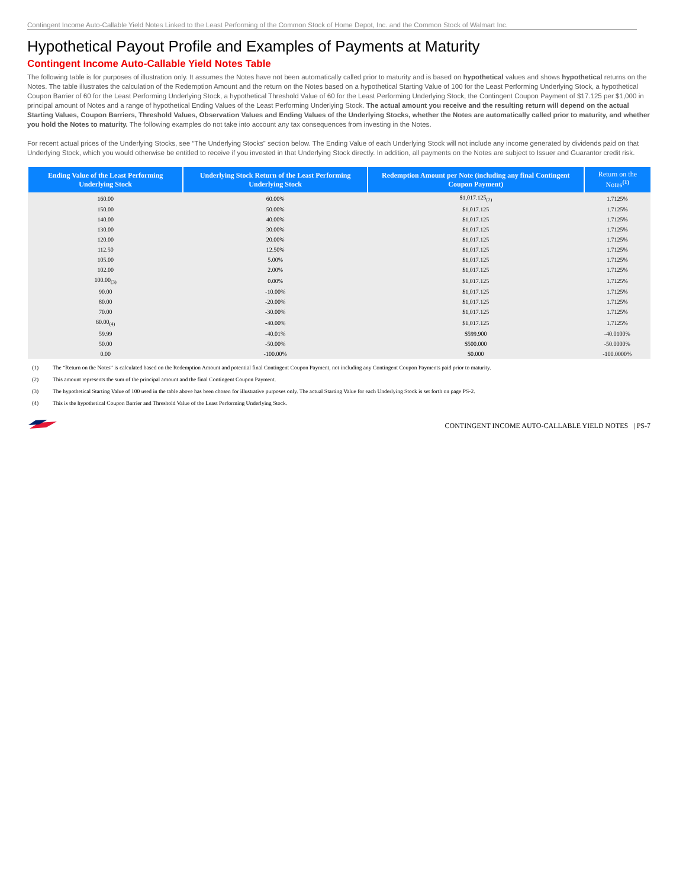Contingent Income Auto-Callable Yield Notes Linked to the Least Performing of the Common Stock of Home Depot, Inc. and the Common Stock of Walmart Inc.
Hypothetical Payout Profile and Examples of Payments at Maturity
Contingent Income Auto-Callable Yield Notes Table
The following table is for purposes of illustration only. It assumes the Notes have not been automatically called prior to maturity and is based on hypothetical values and shows hypothetical returns on the Notes. The table illustrates the calculation of the Redemption Amount and the return on the Notes based on a hypothetical Starting Value of 100 for the Least Performing Underlying Stock, a hypothetical Coupon Barrier of 60 for the Least Performing Underlying Stock, a hypothetical Threshold Value of 60 for the Least Performing Underlying Stock, the Contingent Coupon Payment of $17.125 per $1,000 in principal amount of Notes and a range of hypothetical Ending Values of the Least Performing Underlying Stock. The actual amount you receive and the resulting return will depend on the actual Starting Values, Coupon Barriers, Threshold Values, Observation Values and Ending Values of the Underlying Stocks, whether the Notes are automatically called prior to maturity, and whether you hold the Notes to maturity. The following examples do not take into account any tax consequences from investing in the Notes.
For recent actual prices of the Underlying Stocks, see “The Underlying Stocks” section below. The Ending Value of each Underlying Stock will not include any income generated by dividends paid on that Underlying Stock, which you would otherwise be entitled to receive if you invested in that Underlying Stock directly. In addition, all payments on the Notes are subject to Issuer and Guarantor credit risk.
| Ending Value of the Least Performing Underlying Stock | Underlying Stock Return of the Least Performing Underlying Stock | Redemption Amount per Note (including any final Contingent Coupon Payment) | Return on the Notes<sup>(1)</sup> |
| --- | --- | --- | --- |
| 160.00 | 60.00% | $1,017.125<sub>(2)</sub> | 1.7125% |
| 150.00 | 50.00% | $1,017.125 | 1.7125% |
| 140.00 | 40.00% | $1,017.125 | 1.7125% |
| 130.00 | 30.00% | $1,017.125 | 1.7125% |
| 120.00 | 20.00% | $1,017.125 | 1.7125% |
| 112.50 | 12.50% | $1,017.125 | 1.7125% |
| 105.00 | 5.00% | $1,017.125 | 1.7125% |
| 102.00 | 2.00% | $1,017.125 | 1.7125% |
| 100.00<sub>(3)</sub> | 0.00% | $1,017.125 | 1.7125% |
| 90.00 | -10.00% | $1,017.125 | 1.7125% |
| 80.00 | -20.00% | $1,017.125 | 1.7125% |
| 70.00 | -30.00% | $1,017.125 | 1.7125% |
| 60.00<sub>(4)</sub> | -40.00% | $1,017.125 | 1.7125% |
| 59.99 | -40.01% | $599.900 | -40.0100% |
| 50.00 | -50.00% | $500.000 | -50.0000% |
| 0.00 | -100.00% | $0.000 | -100.0000% |
(1) The “Return on the Notes” is calculated based on the Redemption Amount and potential final Contingent Coupon Payment, not including any Contingent Coupon Payments paid prior to maturity.
(2) This amount represents the sum of the principal amount and the final Contingent Coupon Payment.
(3) The hypothetical Starting Value of 100 used in the table above has been chosen for illustrative purposes only. The actual Starting Value for each Underlying Stock is set forth on page PS-2.
(4) This is the hypothetical Coupon Barrier and Threshold Value of the Least Performing Underlying Stock.
CONTINGENT INCOME AUTO-CALLABLE YIELD NOTES | PS-7